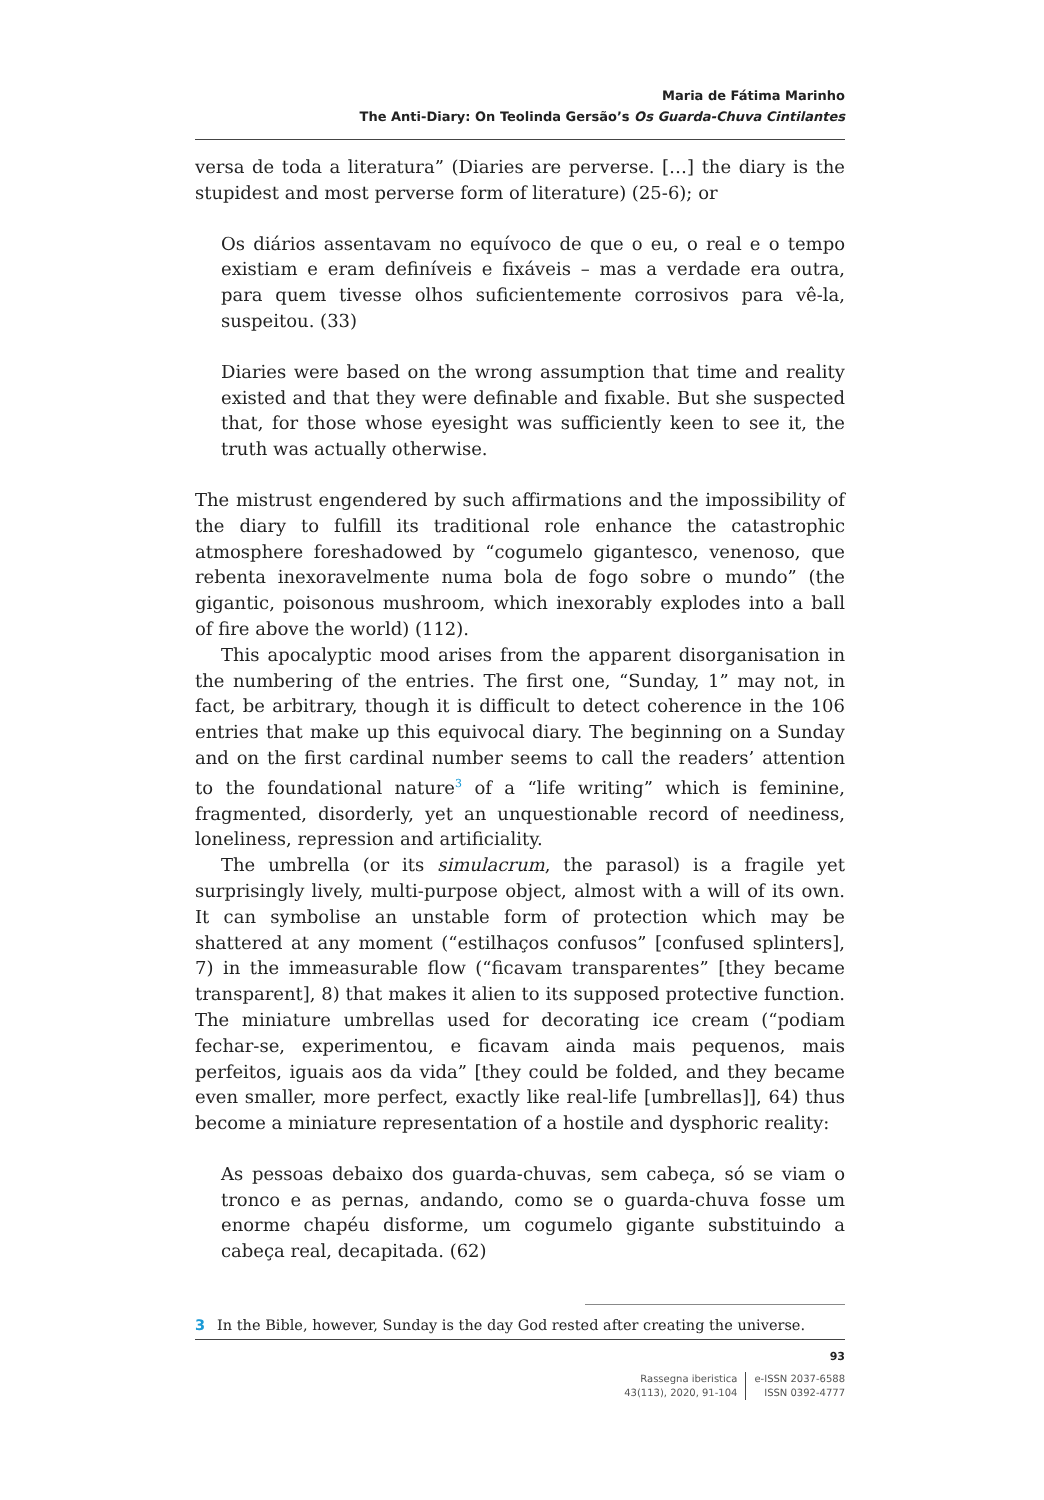Maria de Fátima Marinho
The Anti-Diary: On Teolinda Gersão’s Os Guarda-Chuva Cintilantes
versa de toda a literatura” (Diaries are perverse. […] the diary is the stupidest and most perverse form of literature) (25-6); or
Os diários assentavam no equívoco de que o eu, o real e o tempo existiam e eram definíveis e fixáveis – mas a verdade era outra, para quem tivesse olhos suficientemente corrosivos para vê-la, suspeitou. (33)
Diaries were based on the wrong assumption that time and reality existed and that they were definable and fixable. But she suspected that, for those whose eyesight was sufficiently keen to see it, the truth was actually otherwise.
The mistrust engendered by such affirmations and the impossibility of the diary to fulfill its traditional role enhance the catastrophic atmosphere foreshadowed by “cogumelo gigantesco, venenoso, que rebenta inexoravelmente numa bola de fogo sobre o mundo” (the gigantic, poisonous mushroom, which inexorably explodes into a ball of fire above the world) (112).
This apocalyptic mood arises from the apparent disorganisation in the numbering of the entries. The first one, “Sunday, 1” may not, in fact, be arbitrary, though it is difficult to detect coherence in the 106 entries that make up this equivocal diary. The beginning on a Sunday and on the first cardinal number seems to call the readers’ attention to the foundational nature<sup>3</sup> of a “life writing” which is feminine, fragmented, disorderly, yet an unquestionable record of neediness, loneliness, repression and artificiality.
The umbrella (or its simulacrum, the parasol) is a fragile yet surprisingly lively, multi-purpose object, almost with a will of its own. It can symbolise an unstable form of protection which may be shattered at any moment (“estilhaços confusos” [confused splinters], 7) in the immeasurable flow (“ficavam transparentes” [they became transparent], 8) that makes it alien to its supposed protective function. The miniature umbrellas used for decorating ice cream (“podiam fechar-se, experimentou, e ficavam ainda mais pequenos, mais perfeitos, iguais aos da vida” [they could be folded, and they became even smaller, more perfect, exactly like real-life [umbrellas]], 64) thus become a miniature representation of a hostile and dysphoric reality:
As pessoas debaixo dos guarda-chuvas, sem cabeça, só se viam o tronco e as pernas, andando, como se o guarda-chuva fosse um enorme chapéu disforme, um cogumelo gigante substituindo a cabeça real, decapitada. (62)
3 In the Bible, however, Sunday is the day God rested after creating the universe.
93
Rassegna iberistica
43(113), 2020, 91-104
e-ISSN 2037-6588
ISSN 0392-4777